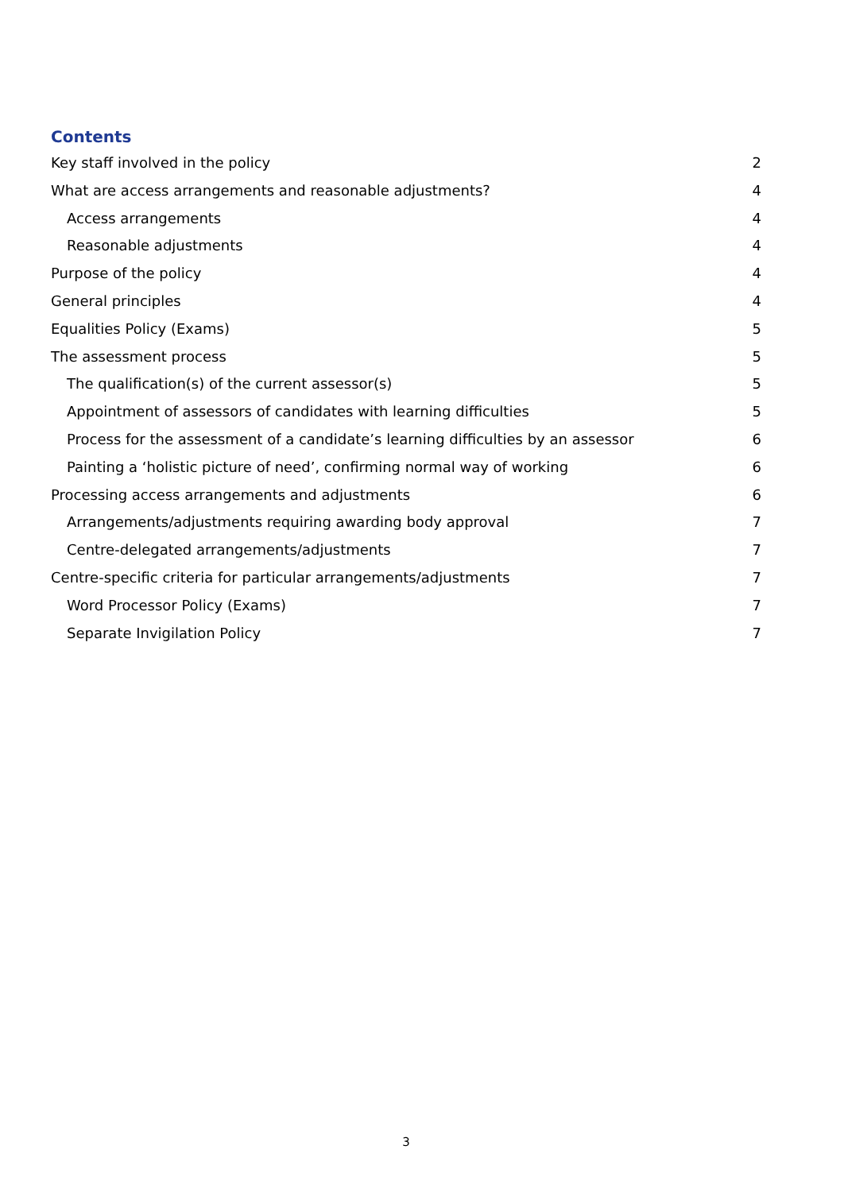Contents
Key staff involved in the policy 2
What are access arrangements and reasonable adjustments? 4
Access arrangements 4
Reasonable adjustments 4
Purpose of the policy 4
General principles 4
Equalities Policy (Exams) 5
The assessment process 5
The qualification(s) of the current assessor(s) 5
Appointment of assessors of candidates with learning difficulties 5
Process for the assessment of a candidate’s learning difficulties by an assessor 6
Painting a ‘holistic picture of need’, confirming normal way of working 6
Processing access arrangements and adjustments 6
Arrangements/adjustments requiring awarding body approval 7
Centre-delegated arrangements/adjustments 7
Centre-specific criteria for particular arrangements/adjustments 7
Word Processor Policy (Exams) 7
Separate Invigilation Policy 7
3